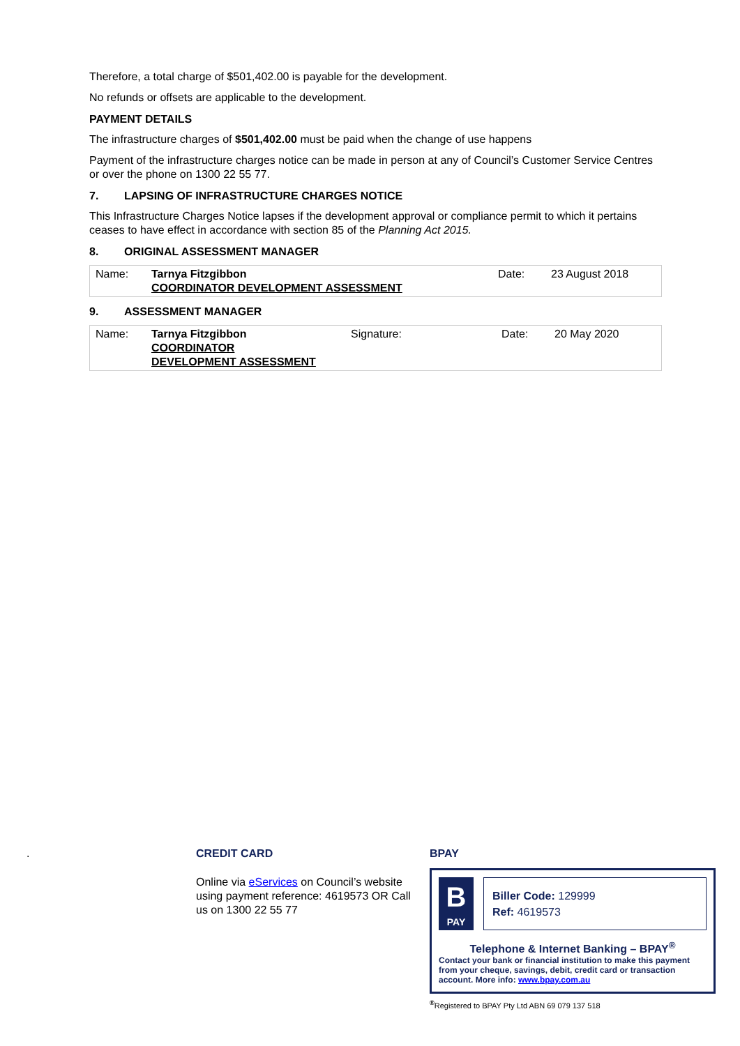Therefore, a total charge of $501,402.00 is payable for the development.
No refunds or offsets are applicable to the development.
PAYMENT DETAILS
The infrastructure charges of $501,402.00 must be paid when the change of use happens
Payment of the infrastructure charges notice can be made in person at any of Council’s Customer Service Centres or over the phone on 1300 22 55 77.
7. LAPSING OF INFRASTRUCTURE CHARGES NOTICE
This Infrastructure Charges Notice lapses if the development approval or compliance permit to which it pertains ceases to have effect in accordance with section 85 of the Planning Act 2015.
8. ORIGINAL ASSESSMENT MANAGER
| Name: | Tarnya Fitzgibbon COORDINATOR DEVELOPMENT ASSESSMENT | Date: | 23 August 2018 |
9. ASSESSMENT MANAGER
| Name: | Tarnya Fitzgibbon COORDINATOR DEVELOPMENT ASSESSMENT | Signature: | Date: | 20 May 2020 |
.
CREDIT CARD
Online via eServices on Council’s website using payment reference: 4619573 OR Call us on 1300 22 55 77
BPAY
B
PAY
Biller Code: 129999
Ref: 4619573
Telephone & Internet Banking – BPAY<sup>®</sup>
Contact your bank or financial institution to make this payment from your cheque, savings, debit, credit card or transaction account. More info: www.bpay.com.au
<sup>®</sup>Registered to BPAY Pty Ltd ABN 69 079 137 518